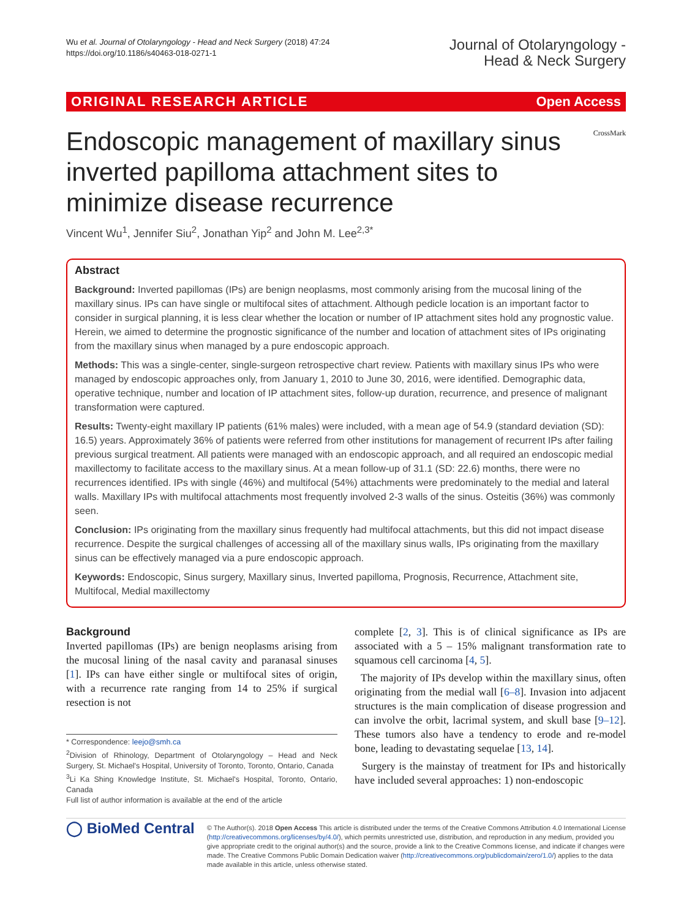Wu et al. Journal of Otolaryngology - Head and Neck Surgery (2018) 47:24
https://doi.org/10.1186/s40463-018-0271-1
Journal of Otolaryngology -
Head & Neck Surgery
ORIGINAL RESEARCH ARTICLE Open Access
Endoscopic management of maxillary sinus inverted papilloma attachment sites to minimize disease recurrence
CrossMark
Vincent Wu<sup>1</sup>, Jennifer Siu<sup>2</sup>, Jonathan Yip<sup>2</sup> and John M. Lee<sup>2,3*</sup>
Abstract
Background: Inverted papillomas (IPs) are benign neoplasms, most commonly arising from the mucosal lining of the maxillary sinus. IPs can have single or multifocal sites of attachment. Although pedicle location is an important factor to consider in surgical planning, it is less clear whether the location or number of IP attachment sites hold any prognostic value. Herein, we aimed to determine the prognostic significance of the number and location of attachment sites of IPs originating from the maxillary sinus when managed by a pure endoscopic approach.
Methods: This was a single-center, single-surgeon retrospective chart review. Patients with maxillary sinus IPs who were managed by endoscopic approaches only, from January 1, 2010 to June 30, 2016, were identified. Demographic data, operative technique, number and location of IP attachment sites, follow-up duration, recurrence, and presence of malignant transformation were captured.
Results: Twenty-eight maxillary IP patients (61% males) were included, with a mean age of 54.9 (standard deviation (SD): 16.5) years. Approximately 36% of patients were referred from other institutions for management of recurrent IPs after failing previous surgical treatment. All patients were managed with an endoscopic approach, and all required an endoscopic medial maxillectomy to facilitate access to the maxillary sinus. At a mean follow-up of 31.1 (SD: 22.6) months, there were no recurrences identified. IPs with single (46%) and multifocal (54%) attachments were predominately to the medial and lateral walls. Maxillary IPs with multifocal attachments most frequently involved 2-3 walls of the sinus. Osteitis (36%) was commonly seen.
Conclusion: IPs originating from the maxillary sinus frequently had multifocal attachments, but this did not impact disease recurrence. Despite the surgical challenges of accessing all of the maxillary sinus walls, IPs originating from the maxillary sinus can be effectively managed via a pure endoscopic approach.
Keywords: Endoscopic, Sinus surgery, Maxillary sinus, Inverted papilloma, Prognosis, Recurrence, Attachment site, Multifocal, Medial maxillectomy
Background
Inverted papillomas (IPs) are benign neoplasms arising from the mucosal lining of the nasal cavity and paranasal sinuses [1]. IPs can have either single or multifocal sites of origin, with a recurrence rate ranging from 14 to 25% if surgical resection is not
* Correspondence: leejo@smh.ca
<sup>2</sup> Division of Rhinology, Department of Otolaryngology – Head and Neck Surgery, St. Michael's Hospital, University of Toronto, Toronto, Ontario, Canada
<sup>3</sup>Li Ka Shing Knowledge Institute, St. Michael's Hospital, Toronto, Ontario, Canada
Full list of author information is available at the end of the article
complete [2, 3]. This is of clinical significance as IPs are associated with a 5 – 15% malignant transformation rate to squamous cell carcinoma [4, 5].
The majority of IPs develop within the maxillary sinus, often originating from the medial wall [6–8]. Invasion into adjacent structures is the main complication of disease progression and can involve the orbit, lacrimal system, and skull base [9–12]. These tumors also have a tendency to erode and re-model bone, leading to devastating sequelae [13, 14].
Surgery is the mainstay of treatment for IPs and historically have included several approaches: 1) non-endoscopic
◯ BioMed Central
© The Author(s). 2018 Open Access This article is distributed under the terms of the Creative Commons Attribution 4.0 International License (http://creativecommons.org/licenses/by/4.0/), which permits unrestricted use, distribution, and reproduction in any medium, provided you give appropriate credit to the original author(s) and the source, provide a link to the Creative Commons license, and indicate if changes were made. The Creative Commons Public Domain Dedication waiver (http://creativecommons.org/publicdomain/zero/1.0/) applies to the data made available in this article, unless otherwise stated.